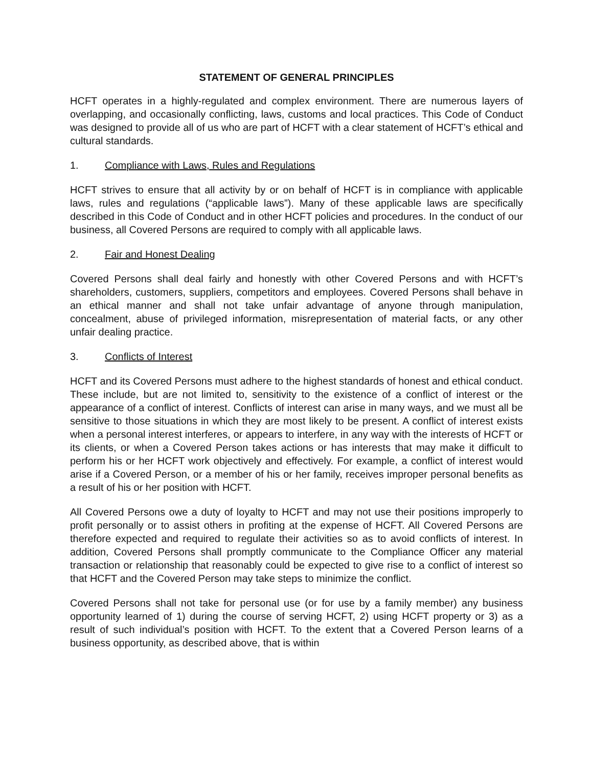STATEMENT OF GENERAL PRINCIPLES
HCFT operates in a highly-regulated and complex environment. There are numerous layers of overlapping, and occasionally conflicting, laws, customs and local practices. This Code of Conduct was designed to provide all of us who are part of HCFT with a clear statement of HCFT’s ethical and cultural standards.
1. Compliance with Laws, Rules and Regulations
HCFT strives to ensure that all activity by or on behalf of HCFT is in compliance with applicable laws, rules and regulations (“applicable laws”). Many of these applicable laws are specifically described in this Code of Conduct and in other HCFT policies and procedures. In the conduct of our business, all Covered Persons are required to comply with all applicable laws.
2. Fair and Honest Dealing
Covered Persons shall deal fairly and honestly with other Covered Persons and with HCFT’s shareholders, customers, suppliers, competitors and employees. Covered Persons shall behave in an ethical manner and shall not take unfair advantage of anyone through manipulation, concealment, abuse of privileged information, misrepresentation of material facts, or any other unfair dealing practice.
3. Conflicts of Interest
HCFT and its Covered Persons must adhere to the highest standards of honest and ethical conduct. These include, but are not limited to, sensitivity to the existence of a conflict of interest or the appearance of a conflict of interest. Conflicts of interest can arise in many ways, and we must all be sensitive to those situations in which they are most likely to be present. A conflict of interest exists when a personal interest interferes, or appears to interfere, in any way with the interests of HCFT or its clients, or when a Covered Person takes actions or has interests that may make it difficult to perform his or her HCFT work objectively and effectively. For example, a conflict of interest would arise if a Covered Person, or a member of his or her family, receives improper personal benefits as a result of his or her position with HCFT.
All Covered Persons owe a duty of loyalty to HCFT and may not use their positions improperly to profit personally or to assist others in profiting at the expense of HCFT. All Covered Persons are therefore expected and required to regulate their activities so as to avoid conflicts of interest. In addition, Covered Persons shall promptly communicate to the Compliance Officer any material transaction or relationship that reasonably could be expected to give rise to a conflict of interest so that HCFT and the Covered Person may take steps to minimize the conflict.
Covered Persons shall not take for personal use (or for use by a family member) any business opportunity learned of 1) during the course of serving HCFT, 2) using HCFT property or 3) as a result of such individual’s position with HCFT. To the extent that a Covered Person learns of a business opportunity, as described above, that is within